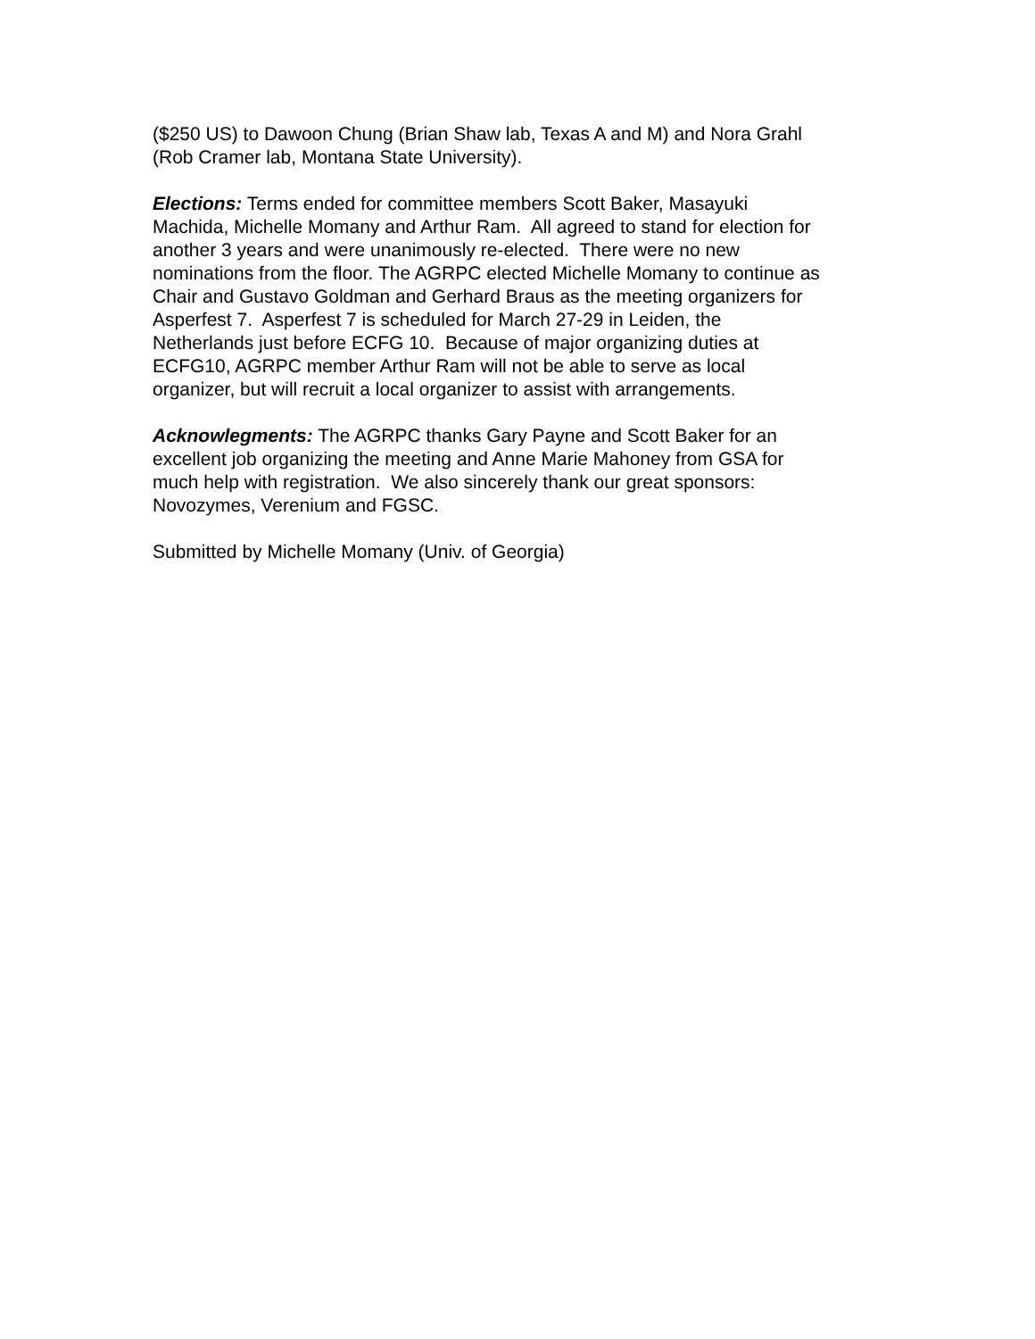($250 US) to Dawoon Chung (Brian Shaw lab, Texas A and M) and Nora Grahl
(Rob Cramer lab, Montana State University).
Elections: Terms ended for committee members Scott Baker, Masayuki
Machida, Michelle Momany and Arthur Ram. All agreed to stand for election for
another 3 years and were unanimously re-elected. There were no new
nominations from the floor. The AGRPC elected Michelle Momany to continue as
Chair and Gustavo Goldman and Gerhard Braus as the meeting organizers for
Asperfest 7. Asperfest 7 is scheduled for March 27-29 in Leiden, the
Netherlands just before ECFG 10. Because of major organizing duties at
ECFG10, AGRPC member Arthur Ram will not be able to serve as local
organizer, but will recruit a local organizer to assist with arrangements.
Acknowlegments: The AGRPC thanks Gary Payne and Scott Baker for an
excellent job organizing the meeting and Anne Marie Mahoney from GSA for
much help with registration. We also sincerely thank our great sponsors:
Novozymes, Verenium and FGSC.
Submitted by Michelle Momany (Univ. of Georgia)